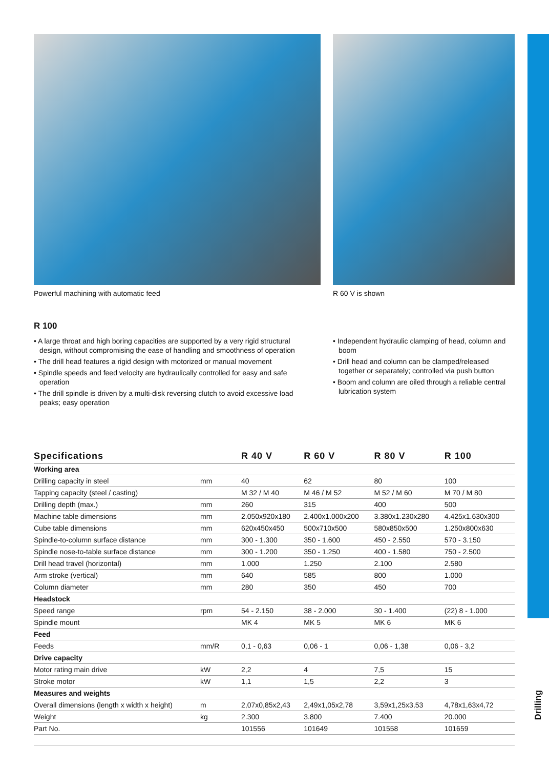Powerful machining with automatic feed R 60 V is shown
R 100
• A large throat and high boring capacities are supported by a very rigid structural design, without compromising the ease of handling and smoothness of operation
• The drill head features a rigid design with motorized or manual movement
• Spindle speeds and feed velocity are hydraulically controlled for easy and safe operation
• The drill spindle is driven by a multi-disk reversing clutch to avoid excessive load peaks; easy operation
• Independent hydraulic clamping of head, column and boom
• Drill head and column can be clamped/released together or separately; controlled via push button
• Boom and column are oiled through a reliable central lubrication system
| Specifications | | R 40 V | R 60 V | R 80 V | R 100 |
| --- | --- | --- | --- | --- | --- |
| Working area | | | | | |
| Drilling capacity in steel | mm | 40 | 62 | 80 | 100 |
| Tapping capacity (steel / casting) | | M 32 / M 40 | M 46 / M 52 | M 52 / M 60 | M 70 / M 80 |
| Drilling depth (max.) | mm | 260 | 315 | 400 | 500 |
| Machine table dimensions | mm | 2.050x920x180 | 2.400x1.000x200 | 3.380x1.230x280 | 4.425x1.630x300 |
| Cube table dimensions | mm | 620x450x450 | 500x710x500 | 580x850x500 | 1.250x800x630 |
| Spindle-to-column surface distance | mm | 300 - 1.300 | 350 - 1.600 | 450 - 2.550 | 570 - 3.150 |
| Spindle nose-to-table surface distance | mm | 300 - 1.200 | 350 - 1.250 | 400 - 1.580 | 750 - 2.500 |
| Drill head travel (horizontal) | mm | 1.000 | 1.250 | 2.100 | 2.580 |
| Arm stroke (vertical) | mm | 640 | 585 | 800 | 1.000 |
| Column diameter | mm | 280 | 350 | 450 | 700 |
| Headstock | | | | | |
| Speed range | rpm | 54 - 2.150 | 38 - 2.000 | 30 - 1.400 | (22) 8 - 1.000 |
| Spindle mount | | MK 4 | MK 5 | MK 6 | MK 6 |
| Feed | | | | | |
| Feeds | mm/R | 0,1 - 0,63 | 0,06 - 1 | 0,06 - 1,38 | 0,06 - 3,2 |
| Drive capacity | | | | | |
| Motor rating main drive | kW | 2,2 | 4 | 7,5 | 15 |
| Stroke motor | kW | 1,1 | 1,5 | 2,2 | 3 |
| Measures and weights | | | | | |
| Overall dimensions (length x width x height) | m | 2,07x0,85x2,43 | 2,49x1,05x2,78 | 3,59x1,25x3,53 | 4,78x1,63x4,72 |
| Weight | kg | 2.300 | 3.800 | 7.400 | 20.000 |
| Part No. | | 101556 | 101649 | 101558 | 101659 |
Drilling